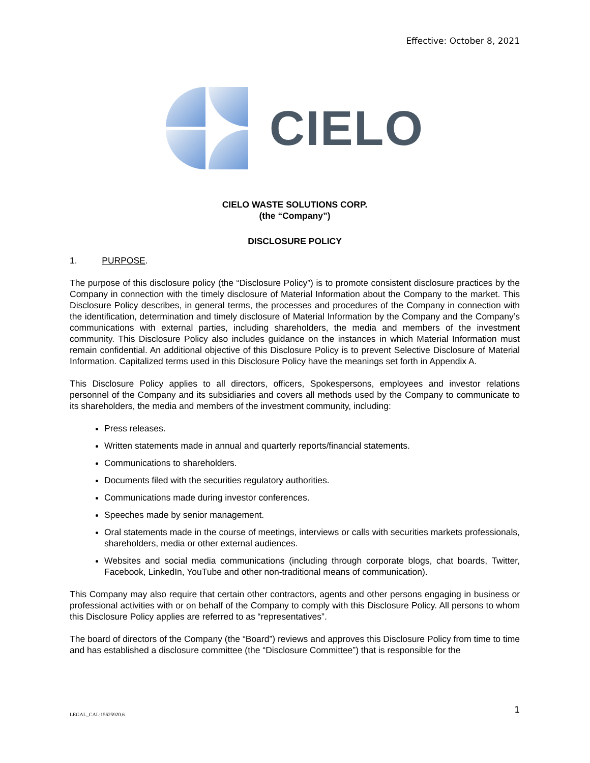Effective: October 8, 2021
CIELO
CIELO WASTE SOLUTIONS CORP.
(the “Company”)
DISCLOSURE POLICY
1. PURPOSE.
The purpose of this disclosure policy (the “Disclosure Policy”) is to promote consistent disclosure practices by the Company in connection with the timely disclosure of Material Information about the Company to the market. This Disclosure Policy describes, in general terms, the processes and procedures of the Company in connection with the identification, determination and timely disclosure of Material Information by the Company and the Company’s communications with external parties, including shareholders, the media and members of the investment community. This Disclosure Policy also includes guidance on the instances in which Material Information must remain confidential. An additional objective of this Disclosure Policy is to prevent Selective Disclosure of Material Information. Capitalized terms used in this Disclosure Policy have the meanings set forth in Appendix A.
This Disclosure Policy applies to all directors, officers, Spokespersons, employees and investor relations personnel of the Company and its subsidiaries and covers all methods used by the Company to communicate to its shareholders, the media and members of the investment community, including:
Press releases.
Written statements made in annual and quarterly reports/financial statements.
Communications to shareholders.
Documents filed with the securities regulatory authorities.
Communications made during investor conferences.
Speeches made by senior management.
Oral statements made in the course of meetings, interviews or calls with securities markets professionals, shareholders, media or other external audiences.
Websites and social media communications (including through corporate blogs, chat boards, Twitter, Facebook, LinkedIn, YouTube and other non-traditional means of communication).
This Company may also require that certain other contractors, agents and other persons engaging in business or professional activities with or on behalf of the Company to comply with this Disclosure Policy. All persons to whom this Disclosure Policy applies are referred to as “representatives”.
The board of directors of the Company (the “Board”) reviews and approves this Disclosure Policy from time to time and has established a disclosure committee (the “Disclosure Committee”) that is responsible for the
LEGAL_CAL:15625920.6 1